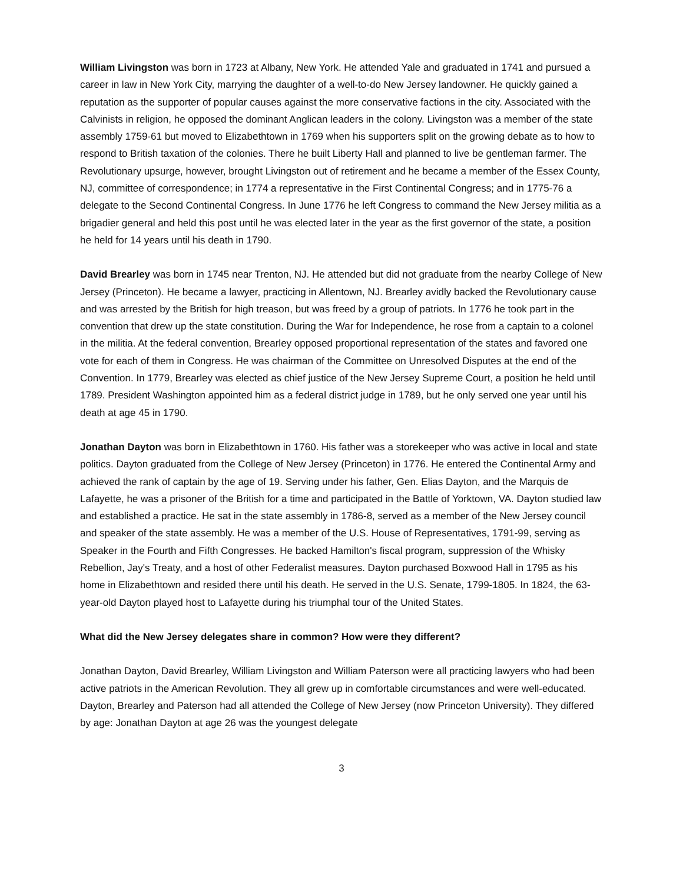William Livingston was born in 1723 at Albany, New York. He attended Yale and graduated in 1741 and pursued a career in law in New York City, marrying the daughter of a well-to-do New Jersey landowner. He quickly gained a reputation as the supporter of popular causes against the more conservative factions in the city. Associated with the Calvinists in religion, he opposed the dominant Anglican leaders in the colony. Livingston was a member of the state assembly 1759-61 but moved to Elizabethtown in 1769 when his supporters split on the growing debate as to how to respond to British taxation of the colonies. There he built Liberty Hall and planned to live be gentleman farmer. The Revolutionary upsurge, however, brought Livingston out of retirement and he became a member of the Essex County, NJ, committee of correspondence; in 1774 a representative in the First Continental Congress; and in 1775-76 a delegate to the Second Continental Congress. In June 1776 he left Congress to command the New Jersey militia as a brigadier general and held this post until he was elected later in the year as the first governor of the state, a position he held for 14 years until his death in 1790.
David Brearley was born in 1745 near Trenton, NJ. He attended but did not graduate from the nearby College of New Jersey (Princeton). He became a lawyer, practicing in Allentown, NJ. Brearley avidly backed the Revolutionary cause and was arrested by the British for high treason, but was freed by a group of patriots. In 1776 he took part in the convention that drew up the state constitution. During the War for Independence, he rose from a captain to a colonel in the militia. At the federal convention, Brearley opposed proportional representation of the states and favored one vote for each of them in Congress. He was chairman of the Committee on Unresolved Disputes at the end of the Convention. In 1779, Brearley was elected as chief justice of the New Jersey Supreme Court, a position he held until 1789. President Washington appointed him as a federal district judge in 1789, but he only served one year until his death at age 45 in 1790.
Jonathan Dayton was born in Elizabethtown in 1760. His father was a storekeeper who was active in local and state politics. Dayton graduated from the College of New Jersey (Princeton) in 1776. He entered the Continental Army and achieved the rank of captain by the age of 19. Serving under his father, Gen. Elias Dayton, and the Marquis de Lafayette, he was a prisoner of the British for a time and participated in the Battle of Yorktown, VA. Dayton studied law and established a practice. He sat in the state assembly in 1786-8, served as a member of the New Jersey council and speaker of the state assembly. He was a member of the U.S. House of Representatives, 1791-99, serving as Speaker in the Fourth and Fifth Congresses. He backed Hamilton's fiscal program, suppression of the Whisky Rebellion, Jay's Treaty, and a host of other Federalist measures. Dayton purchased Boxwood Hall in 1795 as his home in Elizabethtown and resided there until his death. He served in the U.S. Senate, 1799-1805. In 1824, the 63-year-old Dayton played host to Lafayette during his triumphal tour of the United States.
What did the New Jersey delegates share in common? How were they different?
Jonathan Dayton, David Brearley, William Livingston and William Paterson were all practicing lawyers who had been active patriots in the American Revolution. They all grew up in comfortable circumstances and were well-educated. Dayton, Brearley and Paterson had all attended the College of New Jersey (now Princeton University). They differed by age: Jonathan Dayton at age 26 was the youngest delegate
3